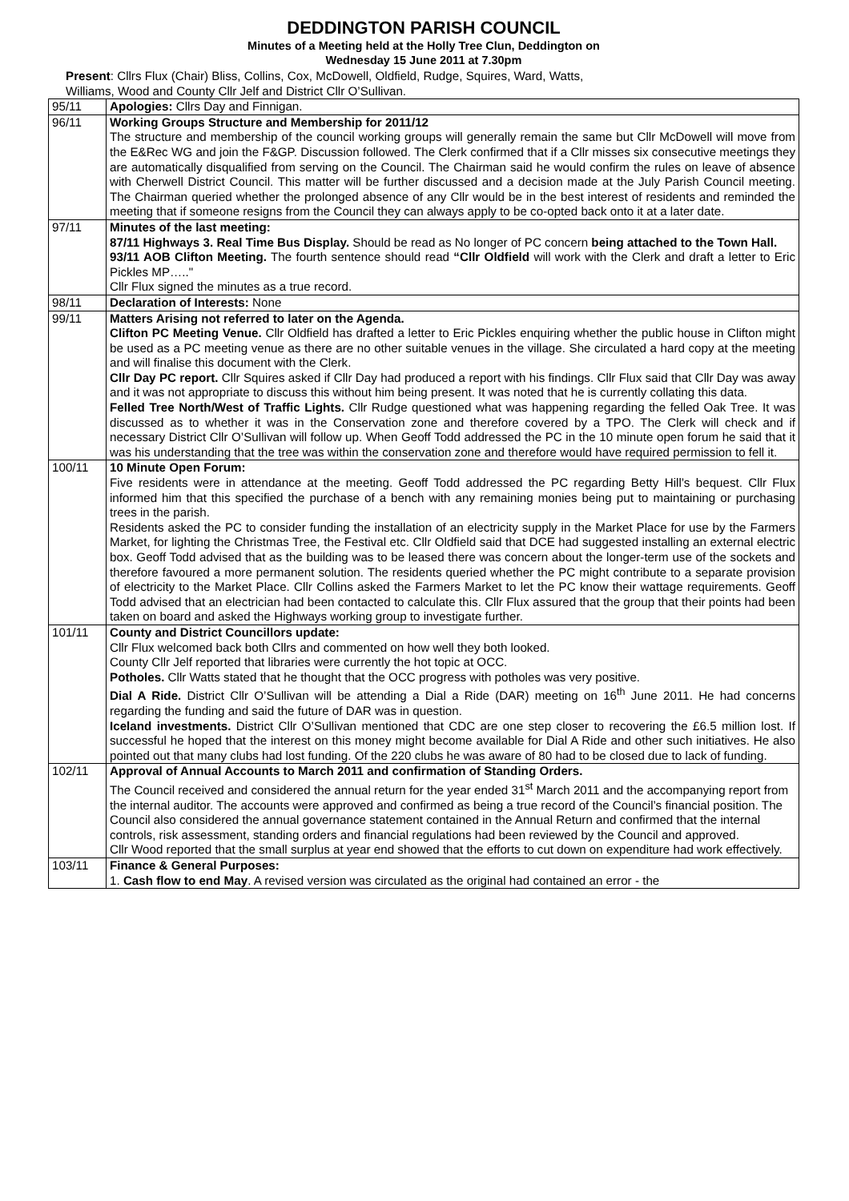DEDDINGTON PARISH COUNCIL
Minutes of a Meeting held at the Holly Tree Clun, Deddington on
Wednesday 15 June 2011 at 7.30pm
Present: Cllrs Flux (Chair) Bliss, Collins, Cox, McDowell, Oldfield, Rudge, Squires, Ward, Watts,
Williams, Wood and County Cllr Jelf and District Cllr O’Sullivan.
| 95/11 | Apologies: Cllrs Day and Finnigan. |
| 96/11 | Working Groups Structure and Membership for 2011/12 The structure and membership of the council working groups will generally remain the same but Cllr McDowell will move from the E&Rec WG and join the F&GP. Discussion followed. The Clerk confirmed that if a Cllr misses six consecutive meetings they are automatically disqualified from serving on the Council. The Chairman said he would confirm the rules on leave of absence with Cherwell District Council. This matter will be further discussed and a decision made at the July Parish Council meeting. The Chairman queried whether the prolonged absence of any Cllr would be in the best interest of residents and reminded the meeting that if someone resigns from the Council they can always apply to be co-opted back onto it at a later date. |
| 97/11 | Minutes of the last meeting: 87/11 Highways 3. Real Time Bus Display. Should be read as No longer of PC concern being attached to the Town Hall. 93/11 AOB Clifton Meeting. The fourth sentence should read “Cllr Oldfield will work with the Clerk and draft a letter to Eric Pickles MP….." Cllr Flux signed the minutes as a true record. |
| 98/11 | Declaration of Interests: None |
| 99/11 | Matters Arising not referred to later on the Agenda. Clifton PC Meeting Venue. Cllr Oldfield has drafted a letter to Eric Pickles enquiring whether the public house in Clifton might be used as a PC meeting venue as there are no other suitable venues in the village. She circulated a hard copy at the meeting and will finalise this document with the Clerk. Cllr Day PC report. Cllr Squires asked if Cllr Day had produced a report with his findings. Cllr Flux said that Cllr Day was away and it was not appropriate to discuss this without him being present. It was noted that he is currently collating this data. Felled Tree North/West of Traffic Lights. Cllr Rudge questioned what was happening regarding the felled Oak Tree. It was discussed as to whether it was in the Conservation zone and therefore covered by a TPO. The Clerk will check and if necessary District Cllr O’Sullivan will follow up. When Geoff Todd addressed the PC in the 10 minute open forum he said that it was his understanding that the tree was within the conservation zone and therefore would have required permission to fell it. |
| 100/11 | 10 Minute Open Forum: Five residents were in attendance at the meeting. Geoff Todd addressed the PC regarding Betty Hill’s bequest. Cllr Flux informed him that this specified the purchase of a bench with any remaining monies being put to maintaining or purchasing trees in the parish. Residents asked the PC to consider funding the installation of an electricity supply in the Market Place for use by the Farmers Market, for lighting the Christmas Tree, the Festival etc. Cllr Oldfield said that DCE had suggested installing an external electric box. Geoff Todd advised that as the building was to be leased there was concern about the longer-term use of the sockets and therefore favoured a more permanent solution. The residents queried whether the PC might contribute to a separate provision of electricity to the Market Place. Cllr Collins asked the Farmers Market to let the PC know their wattage requirements. Geoff Todd advised that an electrician had been contacted to calculate this. Cllr Flux assured that the group that their points had been taken on board and asked the Highways working group to investigate further. |
| 101/11 | County and District Councillors update: Cllr Flux welcomed back both Cllrs and commented on how well they both looked. County Cllr Jelf reported that libraries were currently the hot topic at OCC. Potholes. Cllr Watts stated that he thought that the OCC progress with potholes was very positive. Dial A Ride. District Cllr O’Sullivan will be attending a Dial a Ride (DAR) meeting on 16<sup>th</sup> June 2011. He had concerns regarding the funding and said the future of DAR was in question. Iceland investments. District Cllr O’Sullivan mentioned that CDC are one step closer to recovering the £6.5 million lost. If successful he hoped that the interest on this money might become available for Dial A Ride and other such initiatives. He also pointed out that many clubs had lost funding. Of the 220 clubs he was aware of 80 had to be closed due to lack of funding. |
| 102/11 | Approval of Annual Accounts to March 2011 and confirmation of Standing Orders. The Council received and considered the annual return for the year ended 31<sup>st</sup> March 2011 and the accompanying report from the internal auditor. The accounts were approved and confirmed as being a true record of the Council’s financial position. The Council also considered the annual governance statement contained in the Annual Return and confirmed that the internal controls, risk assessment, standing orders and financial regulations had been reviewed by the Council and approved. Cllr Wood reported that the small surplus at year end showed that the efforts to cut down on expenditure had work effectively. |
| 103/11 | Finance & General Purposes: 1. Cash flow to end May . A revised version was circulated as the original had contained an error - the |